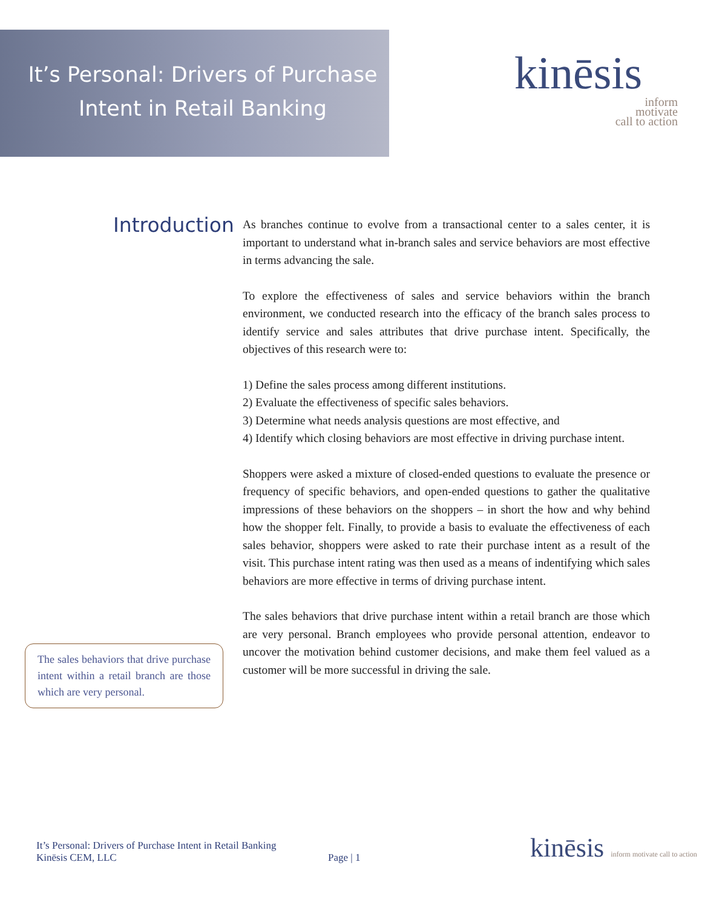It’s Personal: Drivers of Purchase
Intent in Retail Banking
kinēsis
inform
motivate
call to action
Introduction
As branches continue to evolve from a transactional center to a sales center, it is important to understand what in-branch sales and service behaviors are most effective in terms advancing the sale.
To explore the effectiveness of sales and service behaviors within the branch environment, we conducted research into the efficacy of the branch sales process to identify service and sales attributes that drive purchase intent. Specifically, the objectives of this research were to:
1) Define the sales process among different institutions.
2) Evaluate the effectiveness of specific sales behaviors.
3) Determine what needs analysis questions are most effective, and
4) Identify which closing behaviors are most effective in driving purchase intent.
Shoppers were asked a mixture of closed-ended questions to evaluate the presence or frequency of specific behaviors, and open-ended questions to gather the qualitative impressions of these behaviors on the shoppers – in short the how and why behind how the shopper felt. Finally, to provide a basis to evaluate the effectiveness of each sales behavior, shoppers were asked to rate their purchase intent as a result of the visit. This purchase intent rating was then used as a means of indentifying which sales behaviors are more effective in terms of driving purchase intent.
The sales behaviors that drive purchase intent within a retail branch are those which are very personal. Branch employees who provide personal attention, endeavor to uncover the motivation behind customer decisions, and make them feel valued as a customer will be more successful in driving the sale.
The sales behaviors that drive purchase intent within a retail branch are those which are very personal.
It’s Personal: Drivers of Purchase Intent in Retail Banking
Kinēsis CEM, LLC
Page | 1
kinēsis inform motivate call to action